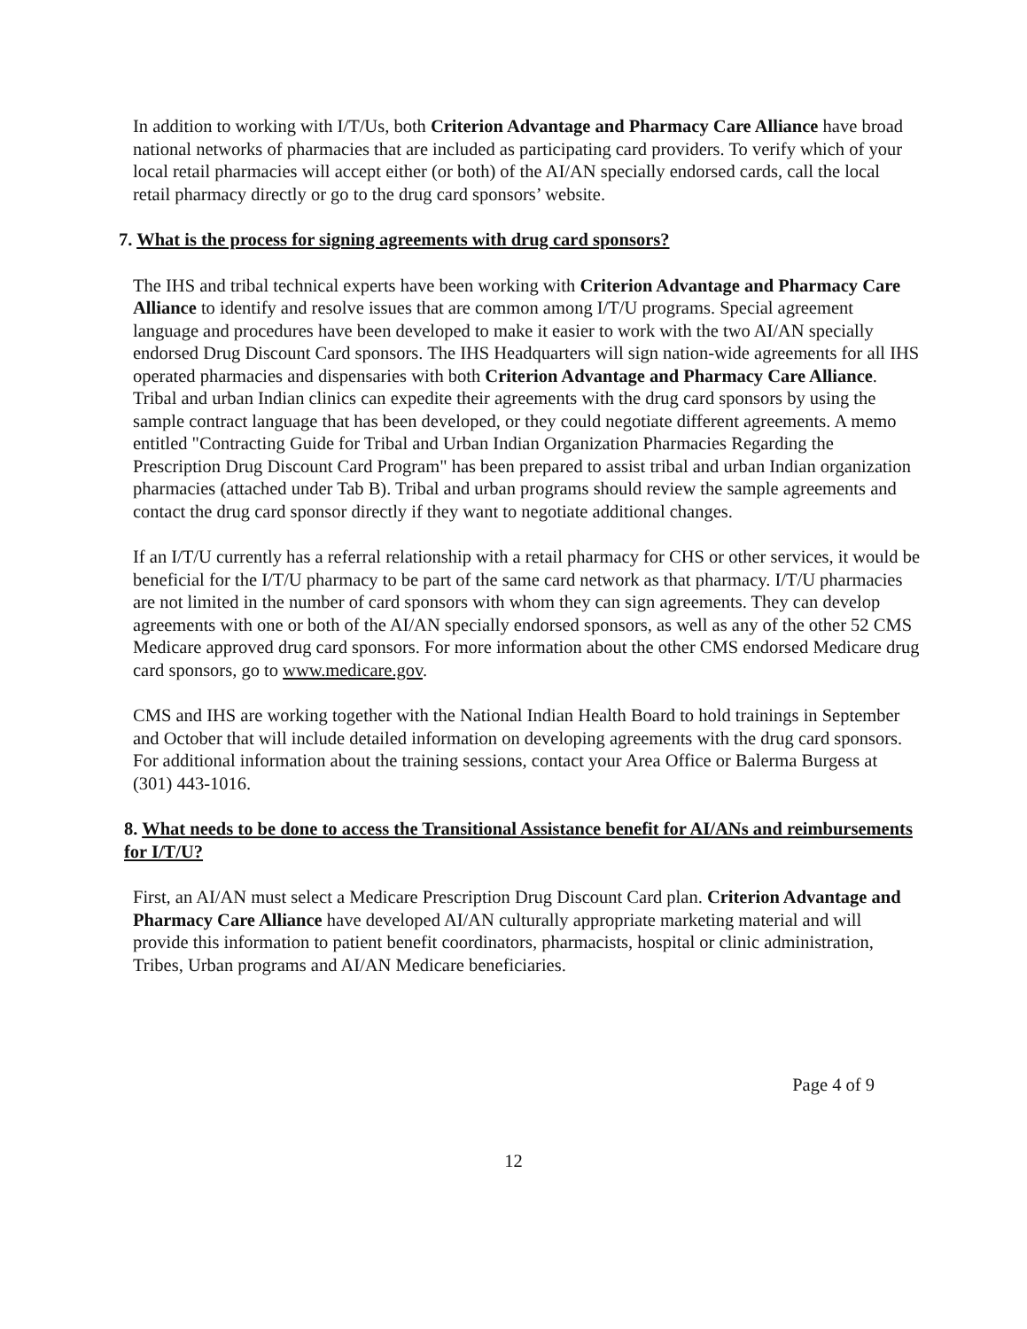In addition to working with I/T/Us, both Criterion Advantage and Pharmacy Care Alliance have broad national networks of pharmacies that are included as participating card providers. To verify which of your local retail pharmacies will accept either (or both) of the AI/AN specially endorsed cards, call the local retail pharmacy directly or go to the drug card sponsors’ website.
7. What is the process for signing agreements with drug card sponsors?
The IHS and tribal technical experts have been working with Criterion Advantage and Pharmacy Care Alliance to identify and resolve issues that are common among I/T/U programs. Special agreement language and procedures have been developed to make it easier to work with the two AI/AN specially endorsed Drug Discount Card sponsors. The IHS Headquarters will sign nation-wide agreements for all IHS operated pharmacies and dispensaries with both Criterion Advantage and Pharmacy Care Alliance. Tribal and urban Indian clinics can expedite their agreements with the drug card sponsors by using the sample contract language that has been developed, or they could negotiate different agreements. A memo entitled "Contracting Guide for Tribal and Urban Indian Organization Pharmacies Regarding the Prescription Drug Discount Card Program" has been prepared to assist tribal and urban Indian organization pharmacies (attached under Tab B). Tribal and urban programs should review the sample agreements and contact the drug card sponsor directly if they want to negotiate additional changes.
If an I/T/U currently has a referral relationship with a retail pharmacy for CHS or other services, it would be beneficial for the I/T/U pharmacy to be part of the same card network as that pharmacy. I/T/U pharmacies are not limited in the number of card sponsors with whom they can sign agreements. They can develop agreements with one or both of the AI/AN specially endorsed sponsors, as well as any of the other 52 CMS Medicare approved drug card sponsors. For more information about the other CMS endorsed Medicare drug card sponsors, go to www.medicare.gov.
CMS and IHS are working together with the National Indian Health Board to hold trainings in September and October that will include detailed information on developing agreements with the drug card sponsors. For additional information about the training sessions, contact your Area Office or Balerma Burgess at (301) 443-1016.
8. What needs to be done to access the Transitional Assistance benefit for AI/ANs and reimbursements for I/T/U?
First, an AI/AN must select a Medicare Prescription Drug Discount Card plan. Criterion Advantage and Pharmacy Care Alliance have developed AI/AN culturally appropriate marketing material and will provide this information to patient benefit coordinators, pharmacists, hospital or clinic administration, Tribes, Urban programs and AI/AN Medicare beneficiaries.
Page 4 of 9
12